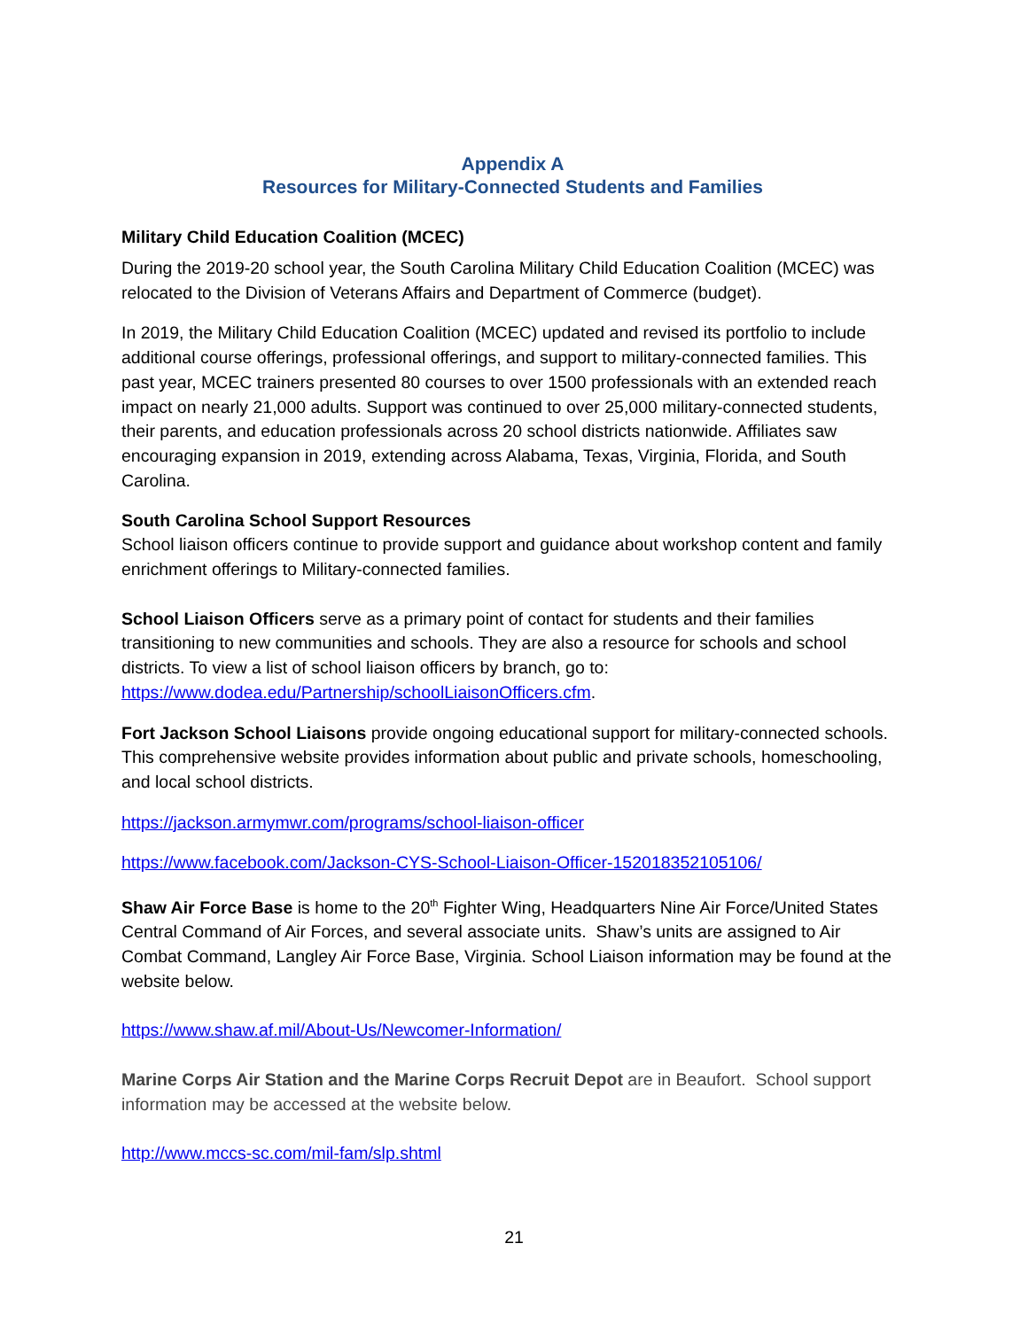Appendix A
Resources for Military-Connected Students and Families
Military Child Education Coalition (MCEC)
During the 2019-20 school year, the South Carolina Military Child Education Coalition (MCEC) was relocated to the Division of Veterans Affairs and Department of Commerce (budget).
In 2019, the Military Child Education Coalition (MCEC) updated and revised its portfolio to include additional course offerings, professional offerings, and support to military-connected families. This past year, MCEC trainers presented 80 courses to over 1500 professionals with an extended reach impact on nearly 21,000 adults. Support was continued to over 25,000 military-connected students, their parents, and education professionals across 20 school districts nationwide. Affiliates saw encouraging expansion in 2019, extending across Alabama, Texas, Virginia, Florida, and South Carolina.
South Carolina School Support Resources
School liaison officers continue to provide support and guidance about workshop content and family enrichment offerings to Military-connected families.
School Liaison Officers serve as a primary point of contact for students and their families transitioning to new communities and schools. They are also a resource for schools and school districts. To view a list of school liaison officers by branch, go to: https://www.dodea.edu/Partnership/schoolLiaisonOfficers.cfm.
Fort Jackson School Liaisons provide ongoing educational support for military-connected schools. This comprehensive website provides information about public and private schools, homeschooling, and local school districts.
https://jackson.armymwr.com/programs/school-liaison-officer
https://www.facebook.com/Jackson-CYS-School-Liaison-Officer-152018352105106/
Shaw Air Force Base is home to the 20<sup>th</sup> Fighter Wing, Headquarters Nine Air Force/United States Central Command of Air Forces, and several associate units. Shaw’s units are assigned to Air Combat Command, Langley Air Force Base, Virginia. School Liaison information may be found at the website below.
https://www.shaw.af.mil/About-Us/Newcomer-Information/
Marine Corps Air Station and the Marine Corps Recruit Depot are in Beaufort. School support information may be accessed at the website below.
http://www.mccs-sc.com/mil-fam/slp.shtml
21